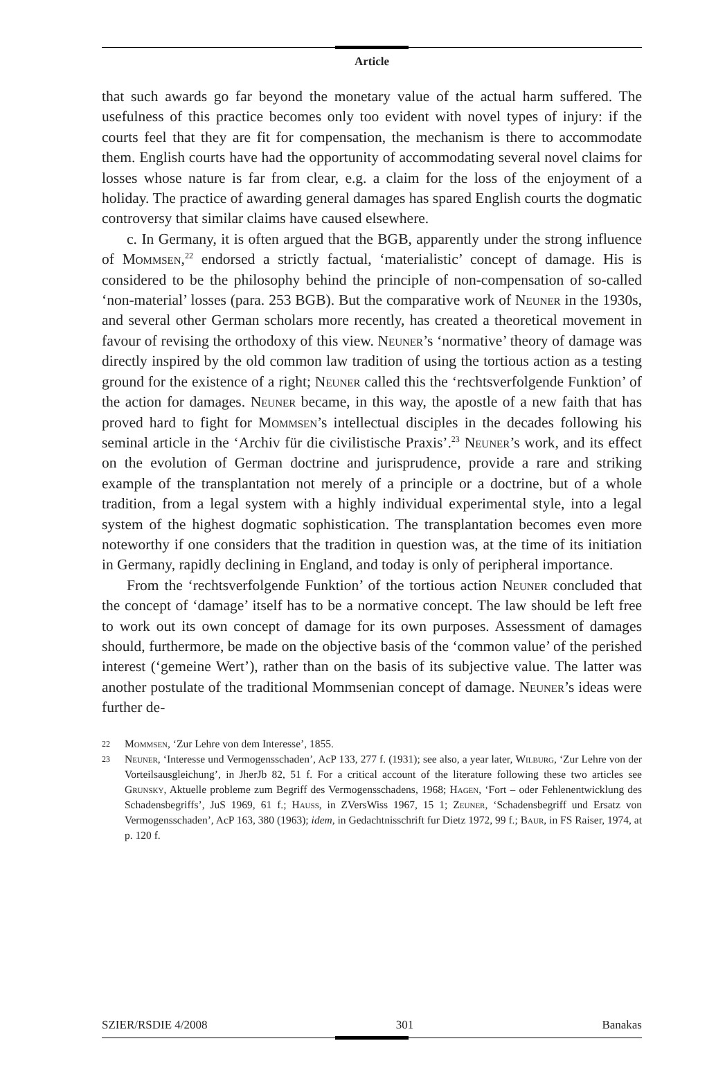Article
that such awards go far beyond the monetary value of the actual harm suffered. The usefulness of this practice becomes only too evident with novel types of injury: if the courts feel that they are fit for compensation, the mechanism is there to accommodate them. English courts have had the opportunity of accommodating several novel claims for losses whose nature is far from clear, e.g. a claim for the loss of the enjoyment of a holiday. The practice of awarding general damages has spared English courts the dogmatic controversy that similar claims have caused elsewhere.
c. In Germany, it is often argued that the BGB, apparently under the strong influence of Mommsen,<sup>22</sup> endorsed a strictly factual, ‘materialistic’ concept of damage. His is considered to be the philosophy behind the principle of non-compensation of so-called ‘non-material’ losses (para. 253 BGB). But the comparative work of Neuner in the 1930s, and several other German scholars more recently, has created a theoretical movement in favour of revising the orthodoxy of this view. Neuner’s ‘normative’ theory of damage was directly inspired by the old common law tradition of using the tortious action as a testing ground for the existence of a right; Neuner called this the ‘rechtsverfolgende Funktion’ of the action for damages. Neuner became, in this way, the apostle of a new faith that has proved hard to fight for Mommsen’s intellectual disciples in the decades following his seminal article in the ‘Archiv für die civilistische Praxis’.<sup>23</sup> Neuner’s work, and its effect on the evolution of German doctrine and jurisprudence, provide a rare and striking example of the transplantation not merely of a principle or a doctrine, but of a whole tradition, from a legal system with a highly individual experimental style, into a legal system of the highest dogmatic sophistication. The transplantation becomes even more noteworthy if one considers that the tradition in question was, at the time of its initiation in Germany, rapidly declining in England, and today is only of peripheral importance.
From the ‘rechtsverfolgende Funktion’ of the tortious action Neuner concluded that the concept of ‘damage’ itself has to be a normative concept. The law should be left free to work out its own concept of damage for its own purposes. Assessment of damages should, furthermore, be made on the objective basis of the ‘common value’ of the perished interest (‘gemeine Wert’), rather than on the basis of its subjective value. The latter was another postulate of the traditional Mommsenian concept of damage. Neuner’s ideas were further de-
22 Mommsen, ‘Zur Lehre von dem Interesse’, 1855.
23 Neuner, ‘Interesse und Vermogensschaden’, AcP 133, 277 f. (1931); see also, a year later, Wilburg, ‘Zur Lehre von der Vorteilsausgleichung’, in JherJb 82, 51 f. For a critical account of the literature following these two articles see Grunsky, Aktuelle probleme zum Begriff des Vermogensschadens, 1968; Hagen, ‘Fort – oder Fehlenentwicklung des Schadensbegriffs’, JuS 1969, 61 f.; Hauss, in ZVersWiss 1967, 15 1; Zeuner, ‘Schadensbegriff und Ersatz von Vermogensschaden’, AcP 163, 380 (1963); idem, in Gedachtnisschrift fur Dietz 1972, 99 f.; Baur, in FS Raiser, 1974, at p. 120 f.
SZIER/RSDIE 4/2008 301 Banakas